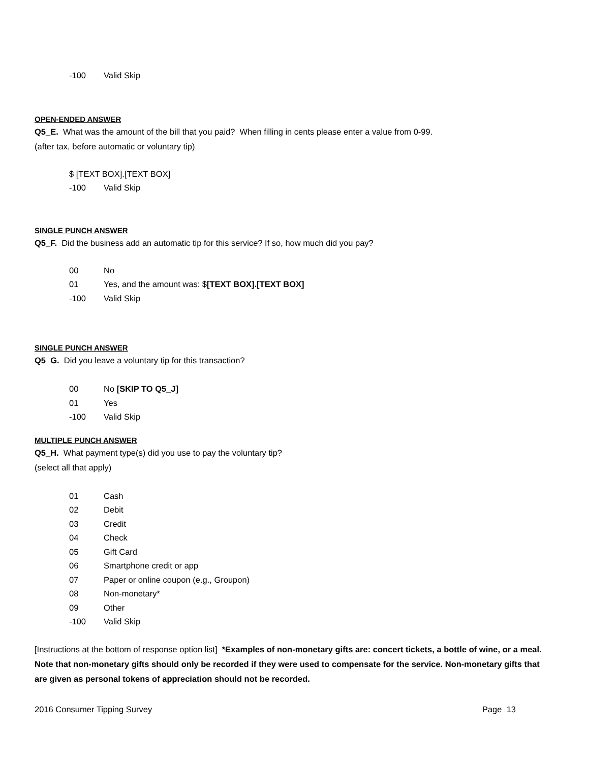-100 Valid Skip
OPEN-ENDED ANSWER
Q5_E. What was the amount of the bill that you paid? When filling in cents please enter a value from 0-99.
(after tax, before automatic or voluntary tip)
$ [TEXT BOX].[TEXT BOX]
-100 Valid Skip
SINGLE PUNCH ANSWER
Q5_F. Did the business add an automatic tip for this service? If so, how much did you pay?
00 No
01 Yes, and the amount was: $[TEXT BOX].[TEXT BOX]
-100 Valid Skip
SINGLE PUNCH ANSWER
Q5_G. Did you leave a voluntary tip for this transaction?
00 No [SKIP TO Q5_J]
01 Yes
-100 Valid Skip
MULTIPLE PUNCH ANSWER
Q5_H. What payment type(s) did you use to pay the voluntary tip?
(select all that apply)
01 Cash
02 Debit
03 Credit
04 Check
05 Gift Card
06 Smartphone credit or app
07 Paper or online coupon (e.g., Groupon)
08 Non-monetary*
09 Other
-100 Valid Skip
[Instructions at the bottom of response option list] *Examples of non-monetary gifts are: concert tickets, a bottle of wine, or a meal. Note that non-monetary gifts should only be recorded if they were used to compensate for the service. Non-monetary gifts that are given as personal tokens of appreciation should not be recorded.
2016 Consumer Tipping Survey Page 13